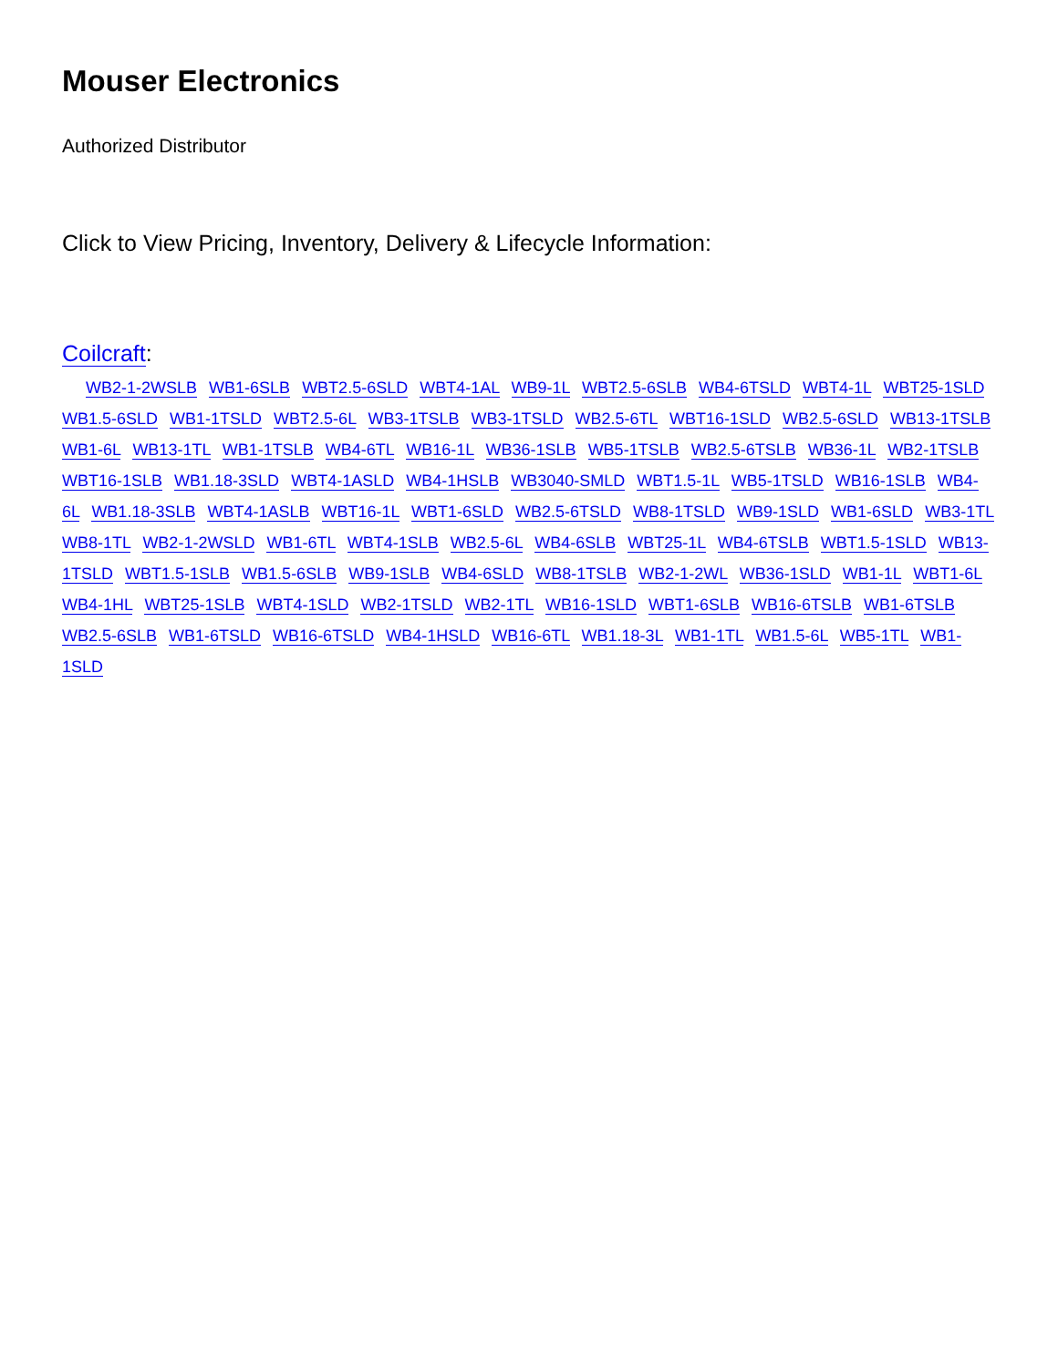Mouser Electronics
Authorized Distributor
Click to View Pricing, Inventory, Delivery & Lifecycle Information:
Coilcraft:
WB2-1-2WSLB WB1-6SLB WBT2.5-6SLD WBT4-1AL WB9-1L WBT2.5-6SLB WB4-6TSLD WBT4-1L WBT25-1SLD WB1.5-6SLD WB1-1TSLD WBT2.5-6L WB3-1TSLB WB3-1TSLD WB2.5-6TL WBT16-1SLD WB2.5-6SLD WB13-1TSLB WB1-6L WB13-1TL WB1-1TSLB WB4-6TL WB16-1L WB36-1SLB WB5-1TSLB WB2.5-6TSLB WB36-1L WB2-1TSLB WBT16-1SLB WB1.18-3SLD WBT4-1ASLD WB4-1HSLB WB3040-SMLD WBT1.5-1L WB5-1TSLD WB16-1SLB WB4-6L WB1.18-3SLB WBT4-1ASLB WBT16-1L WBT1-6SLD WB2.5-6TSLD WB8-1TSLD WB9-1SLD WB1-6SLD WB3-1TL WB8-1TL WB2-1-2WSLD WB1-6TL WBT4-1SLB WB2.5-6L WB4-6SLB WBT25-1L WB4-6TSLB WBT1.5-1SLD WB13-1TSLD WBT1.5-1SLB WB1.5-6SLB WB9-1SLB WB4-6SLD WB8-1TSLB WB2-1-2WL WB36-1SLD WB1-1L WBT1-6L WB4-1HL WBT25-1SLB WBT4-1SLD WB2-1TSLD WB2-1TL WB16-1SLD WBT1-6SLB WB16-6TSLB WB1-6TSLB WB2.5-6SLB WB1-6TSLD WB16-6TSLD WB4-1HSLD WB16-6TL WB1.18-3L WB1-1TL WB1.5-6L WB5-1TL WB1-1SLD